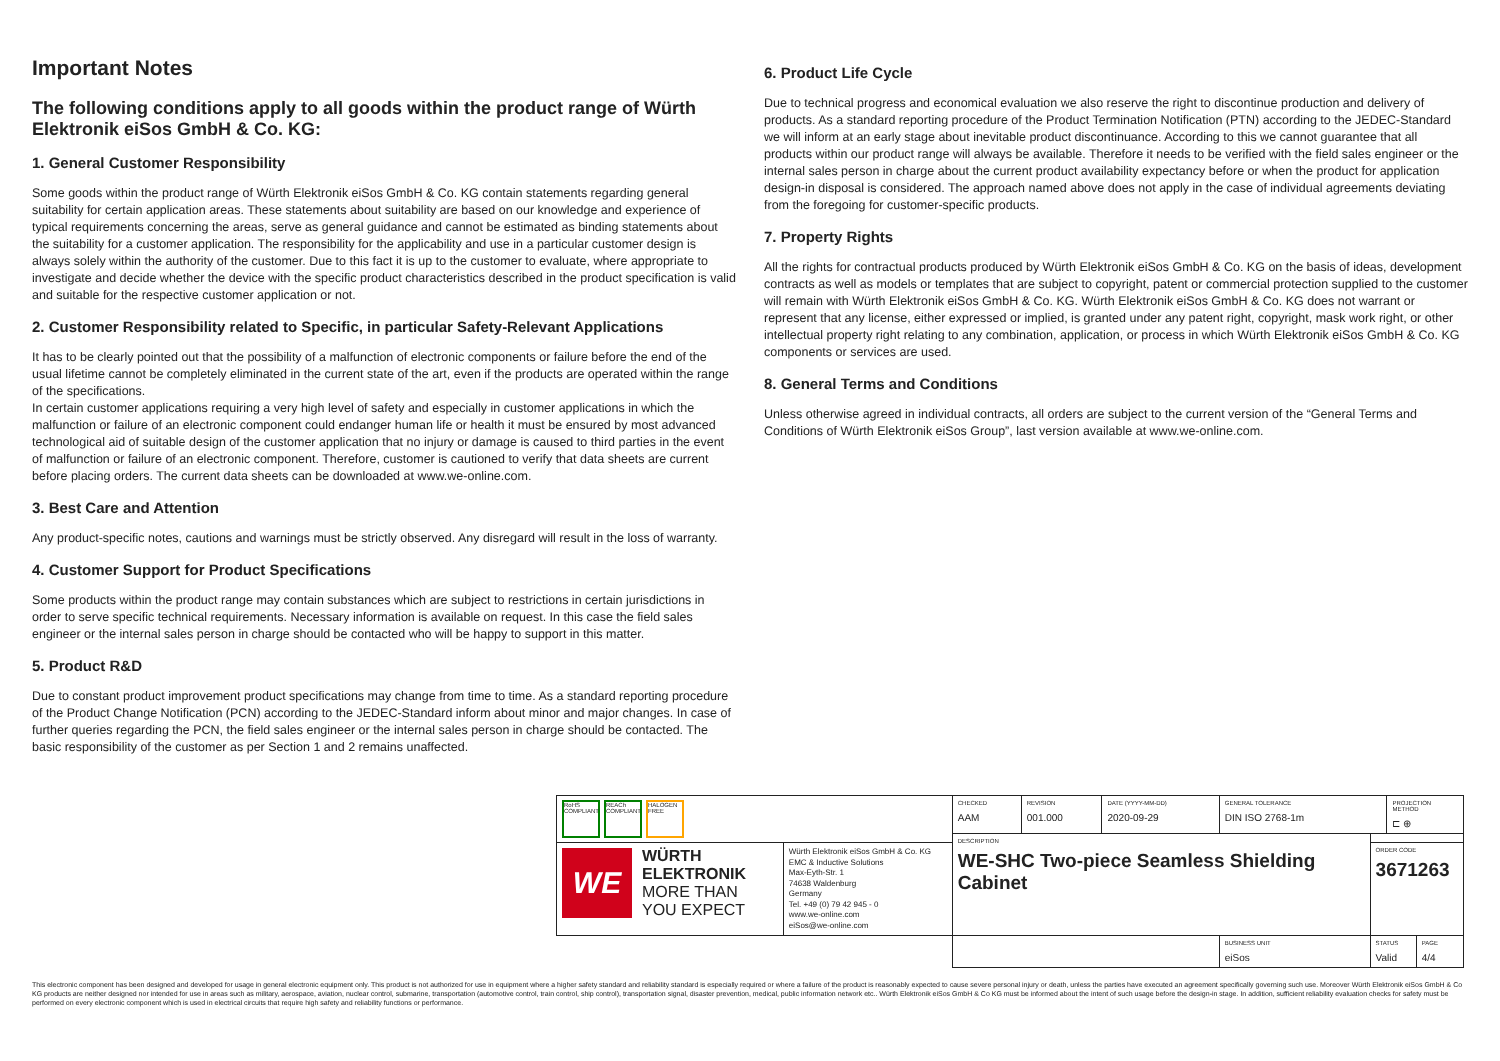Important Notes
The following conditions apply to all goods within the product range of Würth Elektronik eiSos GmbH & Co. KG:
1. General Customer Responsibility
Some goods within the product range of Würth Elektronik eiSos GmbH & Co. KG contain statements regarding general suitability for certain application areas. These statements about suitability are based on our knowledge and experience of typical requirements concerning the areas, serve as general guidance and cannot be estimated as binding statements about the suitability for a customer application. The responsibility for the applicability and use in a particular customer design is always solely within the authority of the customer. Due to this fact it is up to the customer to evaluate, where appropriate to investigate and decide whether the device with the specific product characteristics described in the product specification is valid and suitable for the respective customer application or not.
2. Customer Responsibility related to Specific, in particular Safety-Relevant Applications
It has to be clearly pointed out that the possibility of a malfunction of electronic components or failure before the end of the usual lifetime cannot be completely eliminated in the current state of the art, even if the products are operated within the range of the specifications.
In certain customer applications requiring a very high level of safety and especially in customer applications in which the malfunction or failure of an electronic component could endanger human life or health it must be ensured by most advanced technological aid of suitable design of the customer application that no injury or damage is caused to third parties in the event of malfunction or failure of an electronic component. Therefore, customer is cautioned to verify that data sheets are current before placing orders. The current data sheets can be downloaded at www.we-online.com.
3. Best Care and Attention
Any product-specific notes, cautions and warnings must be strictly observed. Any disregard will result in the loss of warranty.
4. Customer Support for Product Specifications
Some products within the product range may contain substances which are subject to restrictions in certain jurisdictions in order to serve specific technical requirements. Necessary information is available on request. In this case the field sales engineer or the internal sales person in charge should be contacted who will be happy to support in this matter.
5. Product R&D
Due to constant product improvement product specifications may change from time to time. As a standard reporting procedure of the Product Change Notification (PCN) according to the JEDEC-Standard inform about minor and major changes. In case of further queries regarding the PCN, the field sales engineer or the internal sales person in charge should be contacted. The basic responsibility of the customer as per Section 1 and 2 remains unaffected.
6. Product Life Cycle
Due to technical progress and economical evaluation we also reserve the right to discontinue production and delivery of products. As a standard reporting procedure of the Product Termination Notification (PTN) according to the JEDEC-Standard we will inform at an early stage about inevitable product discontinuance. According to this we cannot guarantee that all products within our product range will always be available. Therefore it needs to be verified with the field sales engineer or the internal sales person in charge about the current product availability expectancy before or when the product for application design-in disposal is considered. The approach named above does not apply in the case of individual agreements deviating from the foregoing for customer-specific products.
7. Property Rights
All the rights for contractual products produced by Würth Elektronik eiSos GmbH & Co. KG on the basis of ideas, development contracts as well as models or templates that are subject to copyright, patent or commercial protection supplied to the customer will remain with Würth Elektronik eiSos GmbH & Co. KG. Würth Elektronik eiSos GmbH & Co. KG does not warrant or represent that any license, either expressed or implied, is granted under any patent right, copyright, mask work right, or other intellectual property right relating to any combination, application, or process in which Würth Elektronik eiSos GmbH & Co. KG components or services are used.
8. General Terms and Conditions
Unless otherwise agreed in individual contracts, all orders are subject to the current version of the “General Terms and Conditions of Würth Elektronik eiSos Group”, last version available at www.we-online.com.
| RoHS COMPLIANT REACh COMPLIANT HALOGEN FREE | | CHECKED AAM | REVISION 001.000 | DATE (YYYY-MM-DD) 2020-09-29 | GENERAL TOLERANCE DIN ISO 2768-1m | | PROJECTION METHOD ⊏ ⊕ | |
| | | DESCRIPTION WE-SHC Two-piece Seamless Shielding Cabinet | | | | | | |
| WE WÜRTH ELEKTRONIK MORE THAN YOU EXPECT | Würth Elektronik eiSos GmbH & Co. KG EMC & Inductive Solutions Max-Eyth-Str. 1 74638 Waldenburg Germany Tel. +49 (0) 79 42 945 - 0 www.we-online.com eiSos@we-online.com | | | | | ORDER CODE 3671263 | | |
| | | | | | BUSINESS UNIT eiSos | STATUS Valid | | PAGE 4/4 |
This electronic component has been designed and developed for usage in general electronic equipment only. This product is not authorized for use in equipment where a higher safety standard and reliability standard is especially required or where a failure of the product is reasonably expected to cause severe personal injury or death, unless the parties have executed an agreement specifically governing such use. Moreover Würth Elektronik eiSos GmbH & Co KG products are neither designed nor intended for use in areas such as military, aerospace, aviation, nuclear control, submarine, transportation (automotive control, train control, ship control), transportation signal, disaster prevention, medical, public information network etc.. Würth Elektronik eiSos GmbH & Co KG must be informed about the intent of such usage before the design-in stage. In addition, sufficient reliability evaluation checks for safety must be performed on every electronic component which is used in electrical circuits that require high safety and reliability functions or performance.